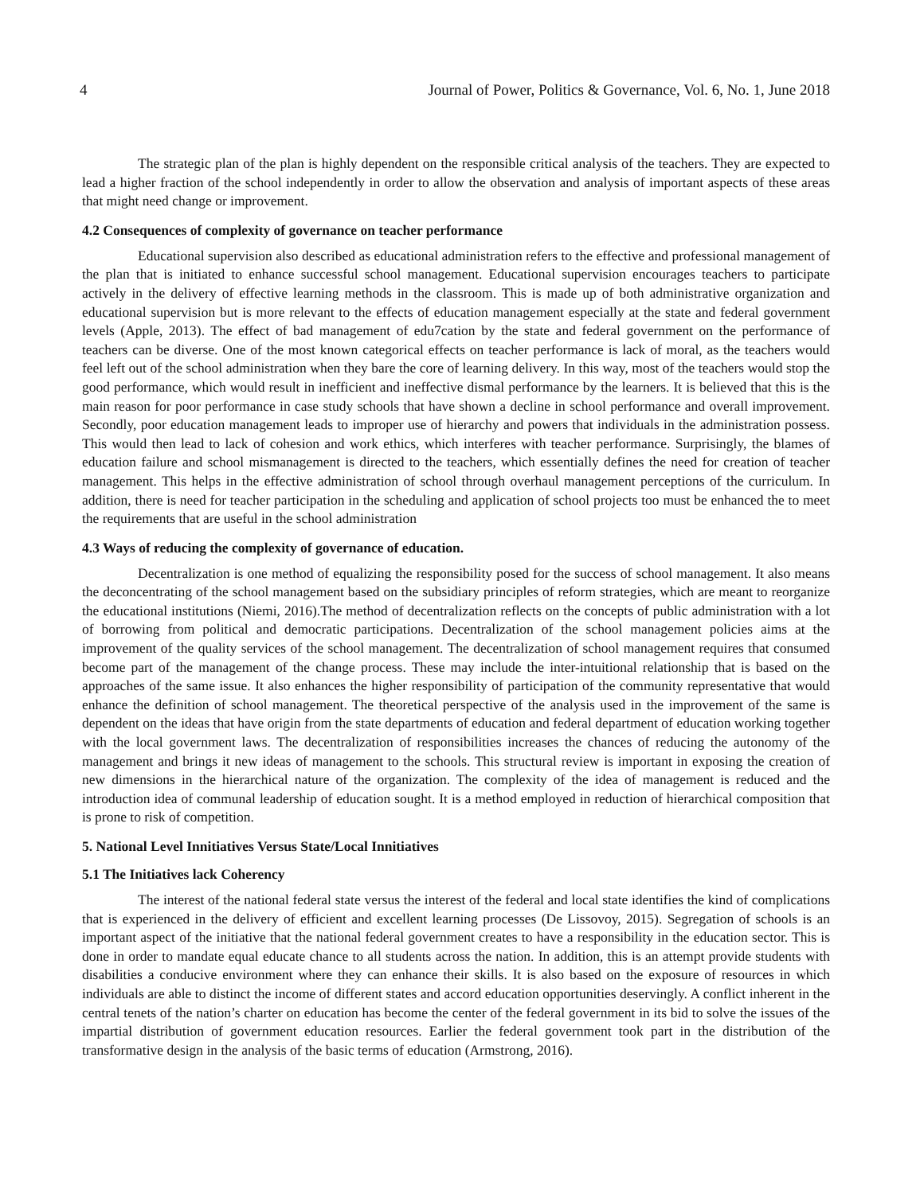4 Journal of Power, Politics & Governance, Vol. 6, No. 1, June 2018
The strategic plan of the plan is highly dependent on the responsible critical analysis of the teachers. They are expected to lead a higher fraction of the school independently in order to allow the observation and analysis of important aspects of these areas that might need change or improvement.
4.2 Consequences of complexity of governance on teacher performance
Educational supervision also described as educational administration refers to the effective and professional management of the plan that is initiated to enhance successful school management. Educational supervision encourages teachers to participate actively in the delivery of effective learning methods in the classroom. This is made up of both administrative organization and educational supervision but is more relevant to the effects of education management especially at the state and federal government levels (Apple, 2013). The effect of bad management of edu7cation by the state and federal government on the performance of teachers can be diverse. One of the most known categorical effects on teacher performance is lack of moral, as the teachers would feel left out of the school administration when they bare the core of learning delivery. In this way, most of the teachers would stop the good performance, which would result in inefficient and ineffective dismal performance by the learners. It is believed that this is the main reason for poor performance in case study schools that have shown a decline in school performance and overall improvement. Secondly, poor education management leads to improper use of hierarchy and powers that individuals in the administration possess. This would then lead to lack of cohesion and work ethics, which interferes with teacher performance. Surprisingly, the blames of education failure and school mismanagement is directed to the teachers, which essentially defines the need for creation of teacher management. This helps in the effective administration of school through overhaul management perceptions of the curriculum. In addition, there is need for teacher participation in the scheduling and application of school projects too must be enhanced the to meet the requirements that are useful in the school administration
4.3 Ways of reducing the complexity of governance of education.
Decentralization is one method of equalizing the responsibility posed for the success of school management. It also means the deconcentrating of the school management based on the subsidiary principles of reform strategies, which are meant to reorganize the educational institutions (Niemi, 2016).The method of decentralization reflects on the concepts of public administration with a lot of borrowing from political and democratic participations. Decentralization of the school management policies aims at the improvement of the quality services of the school management. The decentralization of school management requires that consumed become part of the management of the change process. These may include the inter-intuitional relationship that is based on the approaches of the same issue. It also enhances the higher responsibility of participation of the community representative that would enhance the definition of school management. The theoretical perspective of the analysis used in the improvement of the same is dependent on the ideas that have origin from the state departments of education and federal department of education working together with the local government laws. The decentralization of responsibilities increases the chances of reducing the autonomy of the management and brings it new ideas of management to the schools. This structural review is important in exposing the creation of new dimensions in the hierarchical nature of the organization. The complexity of the idea of management is reduced and the introduction idea of communal leadership of education sought. It is a method employed in reduction of hierarchical composition that is prone to risk of competition.
5. National Level Innitiatives Versus State/Local Innitiatives
5.1 The Initiatives lack Coherency
The interest of the national federal state versus the interest of the federal and local state identifies the kind of complications that is experienced in the delivery of efficient and excellent learning processes (De Lissovoy, 2015). Segregation of schools is an important aspect of the initiative that the national federal government creates to have a responsibility in the education sector. This is done in order to mandate equal educate chance to all students across the nation. In addition, this is an attempt provide students with disabilities a conducive environment where they can enhance their skills. It is also based on the exposure of resources in which individuals are able to distinct the income of different states and accord education opportunities deservingly. A conflict inherent in the central tenets of the nation’s charter on education has become the center of the federal government in its bid to solve the issues of the impartial distribution of government education resources. Earlier the federal government took part in the distribution of the transformative design in the analysis of the basic terms of education (Armstrong, 2016).